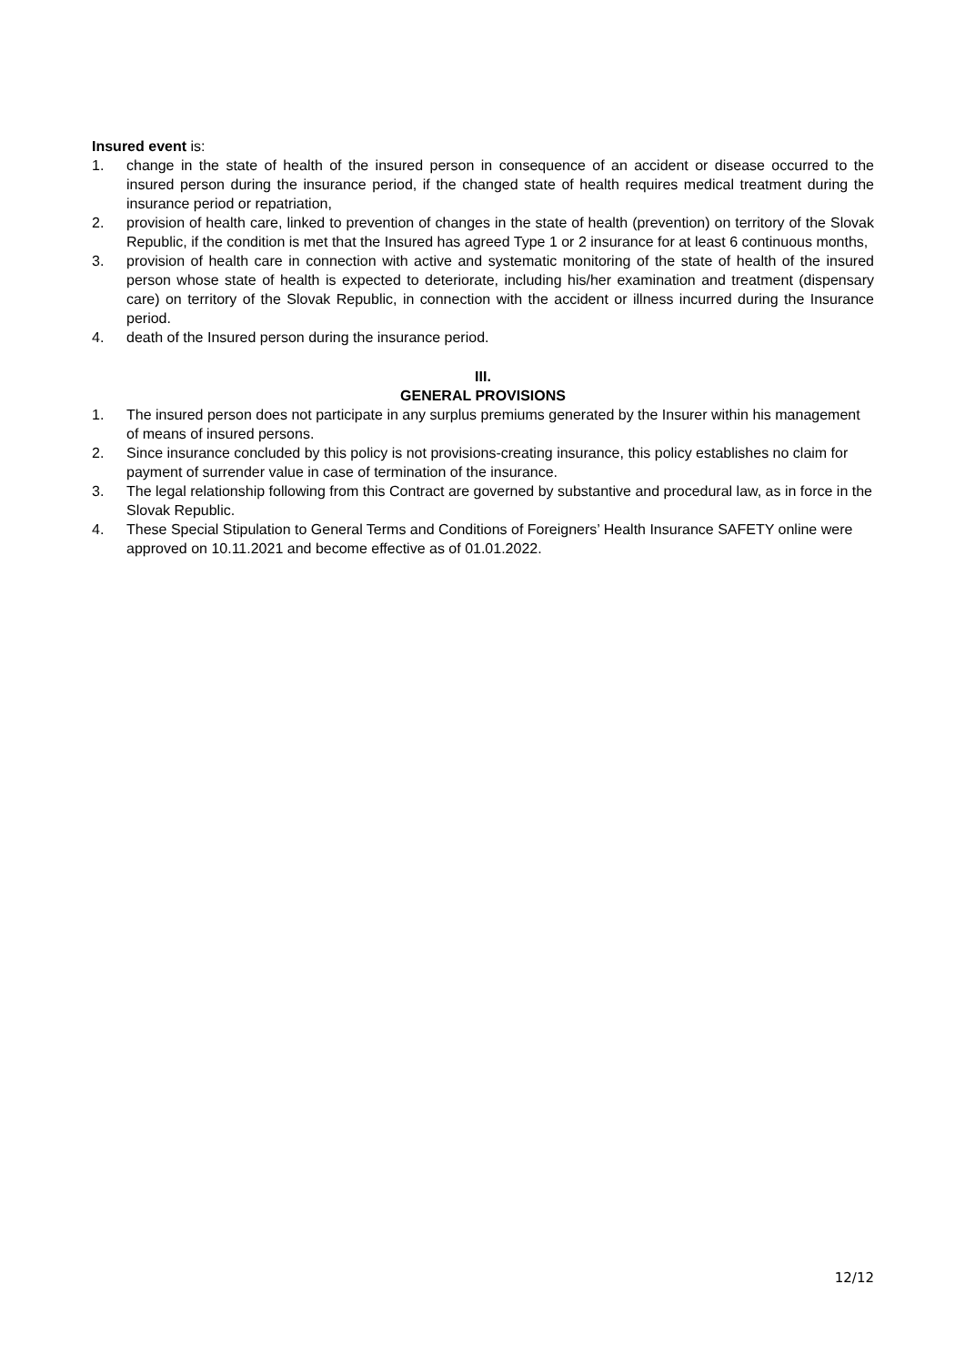Insured event is:
1. change in the state of health of the insured person in consequence of an accident or disease occurred to the insured person during the insurance period, if the changed state of health requires medical treatment during the insurance period or repatriation,
2. provision of health care, linked to prevention of changes in the state of health (prevention) on territory of the Slovak Republic, if the condition is met that the Insured has agreed Type 1 or 2 insurance for at least 6 continuous months,
3. provision of health care in connection with active and systematic monitoring of the state of health of the insured person whose state of health is expected to deteriorate, including his/her examination and treatment (dispensary care) on territory of the Slovak Republic, in connection with the accident or illness incurred during the Insurance period.
4. death of the Insured person during the insurance period.
III.
GENERAL PROVISIONS
1. The insured person does not participate in any surplus premiums generated by the Insurer within his management of means of insured persons.
2. Since insurance concluded by this policy is not provisions-creating insurance, this policy establishes no claim for payment of surrender value in case of termination of the insurance.
3. The legal relationship following from this Contract are governed by substantive and procedural law, as in force in the Slovak Republic.
4. These Special Stipulation to General Terms and Conditions of Foreigners’ Health Insurance SAFETY online were approved on 10.11.2021 and become effective as of 01.01.2022.
12/12